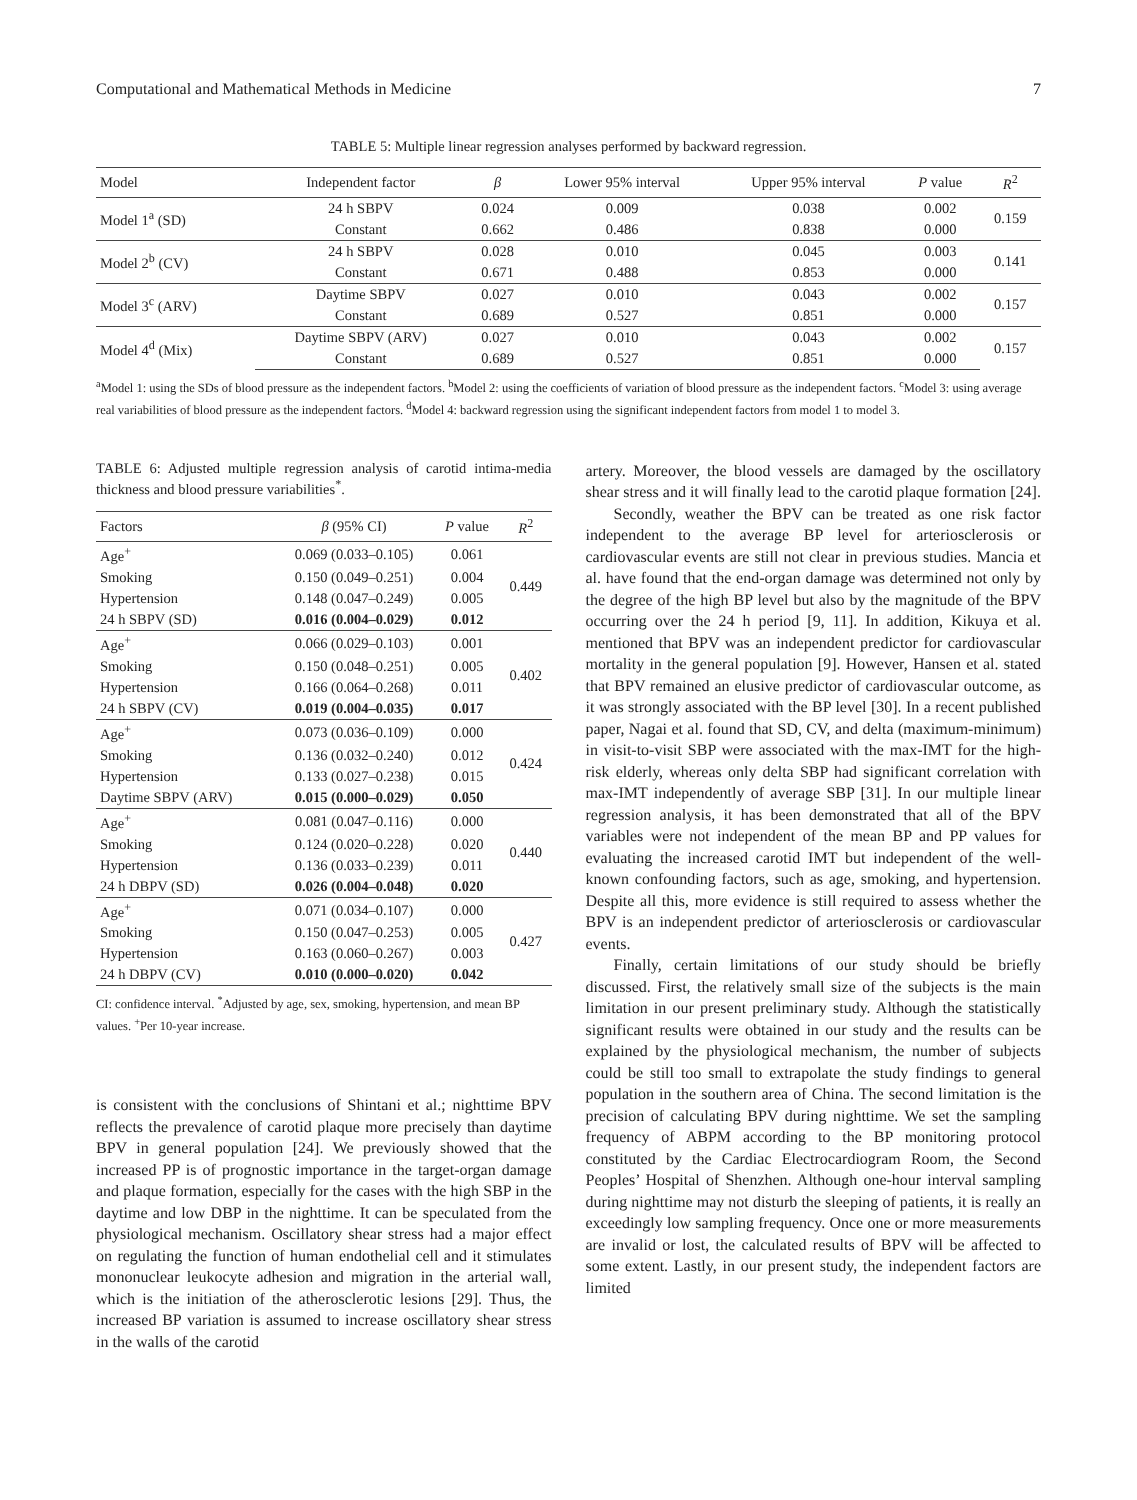Computational and Mathematical Methods in Medicine 7
TABLE 5: Multiple linear regression analyses performed by backward regression.
| Model | Independent factor | β | Lower 95% interval | Upper 95% interval | P value | R<sup>2</sup> |
| --- | --- | --- | --- | --- | --- | --- |
| Model 1<sup>a</sup> (SD) | 24 h SBPV | 0.024 | 0.009 | 0.038 | 0.002 | 0.159 |
| | Constant | 0.662 | 0.486 | 0.838 | 0.000 | |
| Model 2<sup>b</sup> (CV) | 24 h SBPV | 0.028 | 0.010 | 0.045 | 0.003 | 0.141 |
| | Constant | 0.671 | 0.488 | 0.853 | 0.000 | |
| Model 3<sup>c</sup> (ARV) | Daytime SBPV | 0.027 | 0.010 | 0.043 | 0.002 | 0.157 |
| | Constant | 0.689 | 0.527 | 0.851 | 0.000 | |
| Model 4<sup>d</sup> (Mix) | Daytime SBPV (ARV) | 0.027 | 0.010 | 0.043 | 0.002 | 0.157 |
| | Constant | 0.689 | 0.527 | 0.851 | 0.000 | |
<sup>a</sup> Model 1: using the SDs of blood pressure as the independent factors. <sup>b</sup>Model 2: using the coefficients of variation of blood pressure as the independent factors. <sup>c</sup>Model 3: using average real variabilities of blood pressure as the independent factors. <sup>d</sup>Model 4: backward regression using the significant independent factors from model 1 to model 3.
TABLE 6: Adjusted multiple regression analysis of carotid intima-media thickness and blood pressure variabilities<sup>*</sup>.
| Factors | β (95% CI) | P value | R<sup>2</sup> |
| --- | --- | --- | --- |
| Age<sup>+</sup> | 0.069 (0.033–0.105) | 0.061 | 0.449 |
| Smoking | 0.150 (0.049–0.251) | 0.004 | |
| Hypertension | 0.148 (0.047–0.249) | 0.005 | |
| 24 h SBPV (SD) | 0.016 (0.004–0.029) | 0.012 | |
| Age<sup>+</sup> | 0.066 (0.029–0.103) | 0.001 | 0.402 |
| Smoking | 0.150 (0.048–0.251) | 0.005 | |
| Hypertension | 0.166 (0.064–0.268) | 0.011 | |
| 24 h SBPV (CV) | 0.019 (0.004–0.035) | 0.017 | |
| Age<sup>+</sup> | 0.073 (0.036–0.109) | 0.000 | 0.424 |
| Smoking | 0.136 (0.032–0.240) | 0.012 | |
| Hypertension | 0.133 (0.027–0.238) | 0.015 | |
| Daytime SBPV (ARV) | 0.015 (0.000–0.029) | 0.050 | |
| Age<sup>+</sup> | 0.081 (0.047–0.116) | 0.000 | 0.440 |
| Smoking | 0.124 (0.020–0.228) | 0.020 | |
| Hypertension | 0.136 (0.033–0.239) | 0.011 | |
| 24 h DBPV (SD) | 0.026 (0.004–0.048) | 0.020 | |
| Age<sup>+</sup> | 0.071 (0.034–0.107) | 0.000 | 0.427 |
| Smoking | 0.150 (0.047–0.253) | 0.005 | |
| Hypertension | 0.163 (0.060–0.267) | 0.003 | |
| 24 h DBPV (CV) | 0.010 (0.000–0.020) | 0.042 | |
CI: confidence interval. <sup>*</sup>Adjusted by age, sex, smoking, hypertension, and mean BP values. <sup>+</sup>Per 10-year increase.
is consistent with the conclusions of Shintani et al.; nighttime BPV reflects the prevalence of carotid plaque more precisely than daytime BPV in general population [24]. We previously showed that the increased PP is of prognostic importance in the target-organ damage and plaque formation, especially for the cases with the high SBP in the daytime and low DBP in the nighttime. It can be speculated from the physiological mechanism. Oscillatory shear stress had a major effect on regulating the function of human endothelial cell and it stimulates mononuclear leukocyte adhesion and migration in the arterial wall, which is the initiation of the atherosclerotic lesions [29]. Thus, the increased BP variation is assumed to increase oscillatory shear stress in the walls of the carotid
artery. Moreover, the blood vessels are damaged by the oscillatory shear stress and it will finally lead to the carotid plaque formation [24].
Secondly, weather the BPV can be treated as one risk factor independent to the average BP level for arteriosclerosis or cardiovascular events are still not clear in previous studies. Mancia et al. have found that the end-organ damage was determined not only by the degree of the high BP level but also by the magnitude of the BPV occurring over the 24 h period [9, 11]. In addition, Kikuya et al. mentioned that BPV was an independent predictor for cardiovascular mortality in the general population [9]. However, Hansen et al. stated that BPV remained an elusive predictor of cardiovascular outcome, as it was strongly associated with the BP level [30]. In a recent published paper, Nagai et al. found that SD, CV, and delta (maximum-minimum) in visit-to-visit SBP were associated with the max-IMT for the high-risk elderly, whereas only delta SBP had significant correlation with max-IMT independently of average SBP [31]. In our multiple linear regression analysis, it has been demonstrated that all of the BPV variables were not independent of the mean BP and PP values for evaluating the increased carotid IMT but independent of the well-known confounding factors, such as age, smoking, and hypertension. Despite all this, more evidence is still required to assess whether the BPV is an independent predictor of arteriosclerosis or cardiovascular events.
Finally, certain limitations of our study should be briefly discussed. First, the relatively small size of the subjects is the main limitation in our present preliminary study. Although the statistically significant results were obtained in our study and the results can be explained by the physiological mechanism, the number of subjects could be still too small to extrapolate the study findings to general population in the southern area of China. The second limitation is the precision of calculating BPV during nighttime. We set the sampling frequency of ABPM according to the BP monitoring protocol constituted by the Cardiac Electrocardiogram Room, the Second Peoples’ Hospital of Shenzhen. Although one-hour interval sampling during nighttime may not disturb the sleeping of patients, it is really an exceedingly low sampling frequency. Once one or more measurements are invalid or lost, the calculated results of BPV will be affected to some extent. Lastly, in our present study, the independent factors are limited